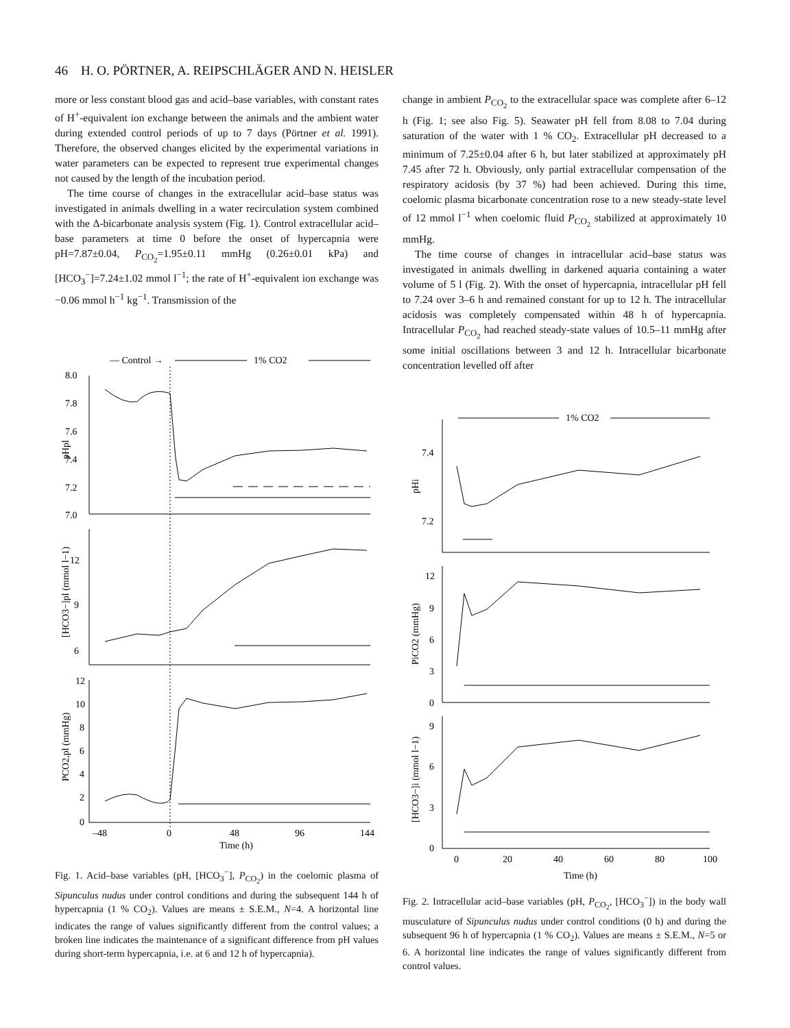46 H. O. PÖRTNER, A. REIPSCHLÄGER AND N. HEISLER
more or less constant blood gas and acid–base variables, with constant rates of H<sup>+</sup>-equivalent ion exchange between the animals and the ambient water during extended control periods of up to 7 days (Pörtner et al. 1991). Therefore, the observed changes elicited by the experimental variations in water parameters can be expected to represent true experimental changes not caused by the length of the incubation period.
The time course of changes in the extracellular acid–base status was investigated in animals dwelling in a water recirculation system combined with the Δ-bicarbonate analysis system (Fig. 1). Control extracellular acid–base parameters at time 0 before the onset of hypercapnia were pH=7.87±0.04, P<sub>CO<sub>2</sub></sub>=1.95±0.11 mmHg (0.26±0.01 kPa) and [HCO<sub>3</sub><sup>−</sup>]=7.24±1.02 mmol l<sup>−1</sup>; the rate of H<sup>+</sup>-equivalent ion exchange was −0.06 mmol h<sup>−1</sup> kg<sup>−1</sup>. Transmission of the
change in ambient P<sub>CO<sub>2</sub></sub> to the extracellular space was complete after 6–12 h (Fig. 1; see also Fig. 5). Seawater pH fell from 8.08 to 7.04 during saturation of the water with 1 % CO<sub>2</sub>. Extracellular pH decreased to a minimum of 7.25±0.04 after 6 h, but later stabilized at approximately pH 7.45 after 72 h. Obviously, only partial extracellular compensation of the respiratory acidosis (by 37 %) had been achieved. During this time, coelomic plasma bicarbonate concentration rose to a new steady-state level of 12 mmol l<sup>−1</sup> when coelomic fluid P<sub>CO<sub>2</sub></sub> stabilized at approximately 10 mmHg.
The time course of changes in intracellular acid–base status was investigated in animals dwelling in darkened aquaria containing a water volume of 5 l (Fig. 2). With the onset of hypercapnia, intracellular pH fell to 7.24 over 3–6 h and remained constant for up to 12 h. The intracellular acidosis was completely compensated within 48 h of hypercapnia. Intracellular P<sub>CO<sub>2</sub></sub> had reached steady-state values of 10.5–11 mmHg after some initial oscillations between 3 and 12 h. Intracellular bicarbonate concentration levelled off after
— Control →
1% CO2
8.0
7.8
7.6
7.4
7.2
7.0
pHpl
12
9
6
[HCO3−]pl (mmol l−1)
12
10
8
6
4
2
0
PCO2,pl (mmHg)
–48
0
48
96
144
Time (h)
Fig. 1. Acid–base variables (pH, [HCO<sub>3</sub><sup>−</sup>], P<sub>CO<sub>2</sub></sub>) in the coelomic plasma of Sipunculus nudus under control conditions and during the subsequent 144 h of hypercapnia (1 % CO<sub>2</sub>). Values are means ± S.E.M., N=4. A horizontal line indicates the range of values significantly different from the control values; a broken line indicates the maintenance of a significant difference from pH values during short-term hypercapnia, i.e. at 6 and 12 h of hypercapnia).
1% CO2
7.4
7.2
pHi
12
9
6
3
0
PiCO2 (mmHg)
9
6
3
0
[HCO3−]i (mmol l−1)
0
20
40
60
80
100
Time (h)
Fig. 2. Intracellular acid–base variables (pH, P<sub>CO<sub>2</sub></sub>, [HCO<sub>3</sub><sup>−</sup>]) in the body wall musculature of Sipunculus nudus under control conditions (0 h) and during the subsequent 96 h of hypercapnia (1 % CO<sub>2</sub>). Values are means ± S.E.M., N=5 or 6. A horizontal line indicates the range of values significantly different from control values.